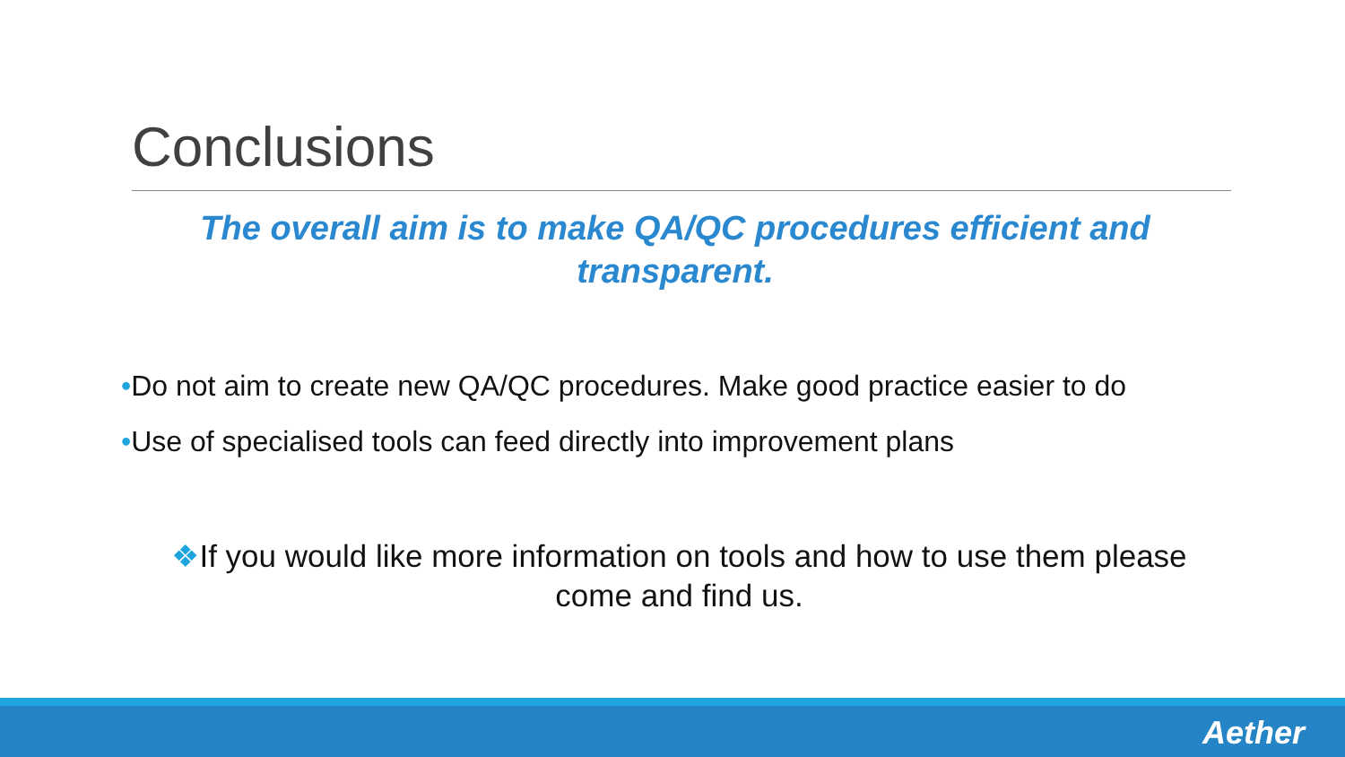Conclusions
The overall aim is to make QA/QC procedures efficient and transparent.
•Do not aim to create new QA/QC procedures. Make good practice easier to do
•Use of specialised tools can feed directly into improvement plans
❖If you would like more information on tools and how to use them please come and find us.
Aether